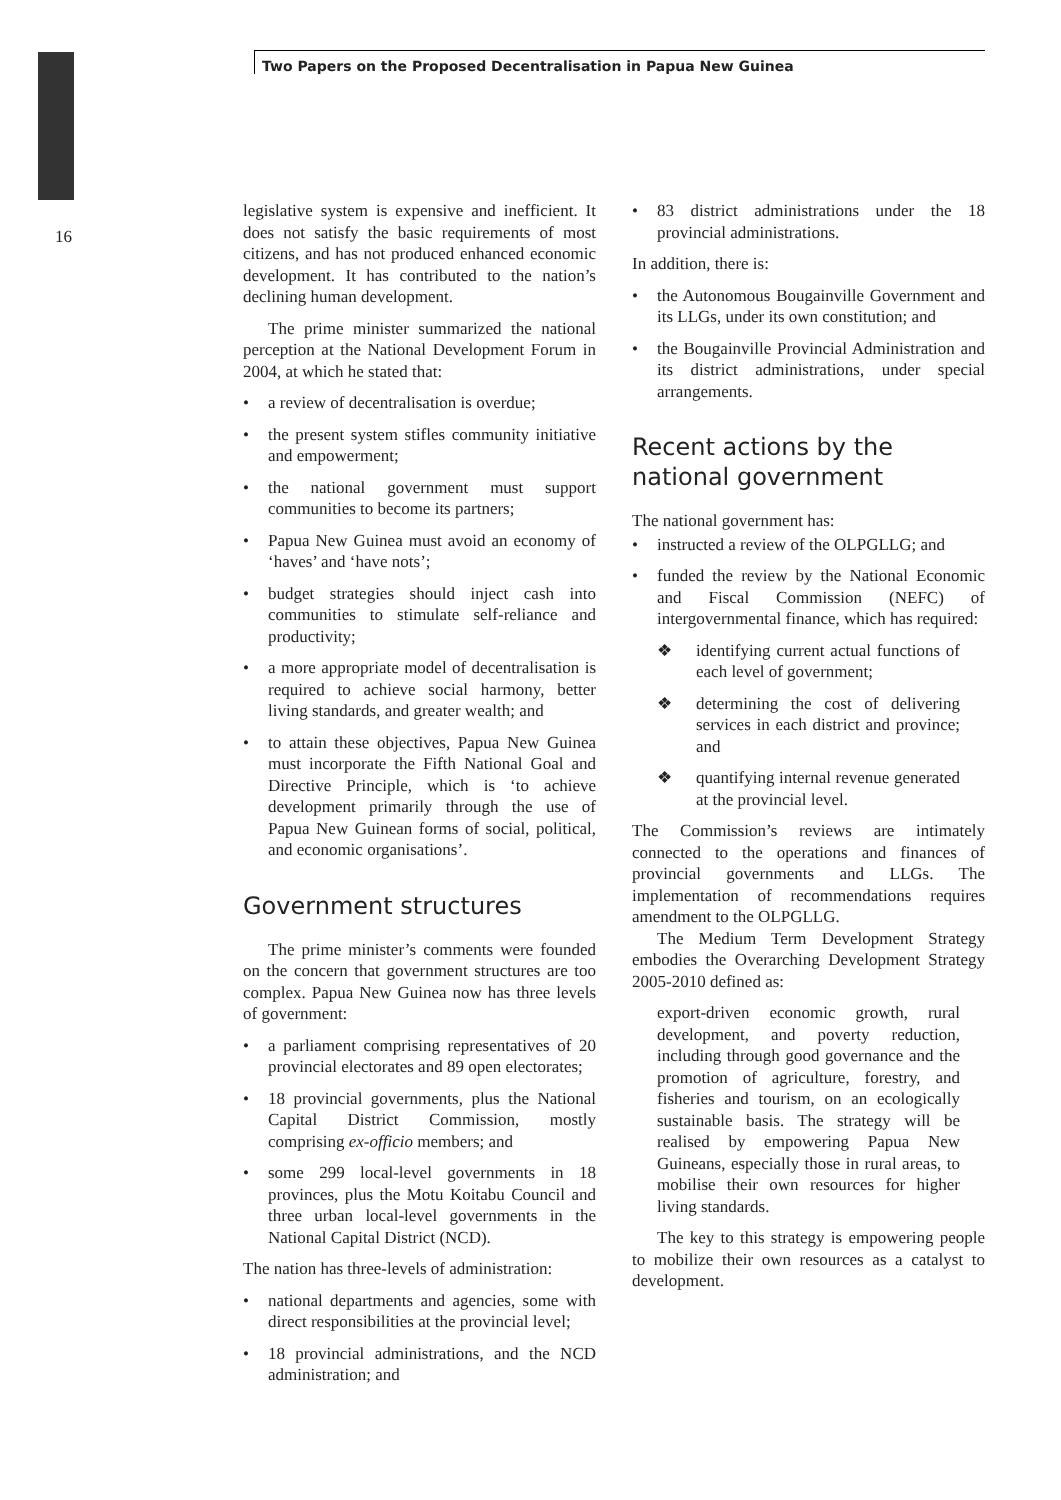Two Papers on the Proposed Decentralisation in Papua New Guinea
16
legislative system is expensive and inefficient. It does not satisfy the basic requirements of most citizens, and has not produced enhanced economic development. It has contributed to the nation’s declining human development.
The prime minister summarized the national perception at the National Development Forum in 2004, at which he stated that:
• a review of decentralisation is overdue;
• the present system stifles community initiative and empowerment;
• the national government must support communities to become its partners;
• Papua New Guinea must avoid an economy of ‘haves’ and ‘have nots’;
• budget strategies should inject cash into communities to stimulate self-reliance and productivity;
• a more appropriate model of decentralisation is required to achieve social harmony, better living standards, and greater wealth; and
• to attain these objectives, Papua New Guinea must incorporate the Fifth National Goal and Directive Principle, which is ‘to achieve development primarily through the use of Papua New Guinean forms of social, political, and economic organisations’.
Government structures
The prime minister’s comments were founded on the concern that government structures are too complex. Papua New Guinea now has three levels of government:
• a parliament comprising representatives of 20 provincial electorates and 89 open electorates;
• 18 provincial governments, plus the National Capital District Commission, mostly comprising ex-officio members; and
• some 299 local-level governments in 18 provinces, plus the Motu Koitabu Council and three urban local-level governments in the National Capital District (NCD).
The nation has three-levels of administration:
• national departments and agencies, some with direct responsibilities at the provincial level;
• 18 provincial administrations, and the NCD administration; and
• 83 district administrations under the 18 provincial administrations.
In addition, there is:
• the Autonomous Bougainville Government and its LLGs, under its own constitution; and
• the Bougainville Provincial Administration and its district administrations, under special arrangements.
Recent actions by the national government
The national government has:
• instructed a review of the OLPGLLG; and
• funded the review by the National Economic and Fiscal Commission (NEFC) of intergovernmental finance, which has required:
❖ identifying current actual functions of each level of government;
❖ determining the cost of delivering services in each district and province; and
❖ quantifying internal revenue generated at the provincial level.
The Commission’s reviews are intimately connected to the operations and finances of provincial governments and LLGs. The implementation of recommendations requires amendment to the OLPGLLG.
The Medium Term Development Strategy embodies the Overarching Development Strategy 2005-2010 defined as:
export-driven economic growth, rural development, and poverty reduction, including through good governance and the promotion of agriculture, forestry, and fisheries and tourism, on an ecologically sustainable basis. The strategy will be realised by empowering Papua New Guineans, especially those in rural areas, to mobilise their own resources for higher living standards.
The key to this strategy is empowering people to mobilize their own resources as a catalyst to development.